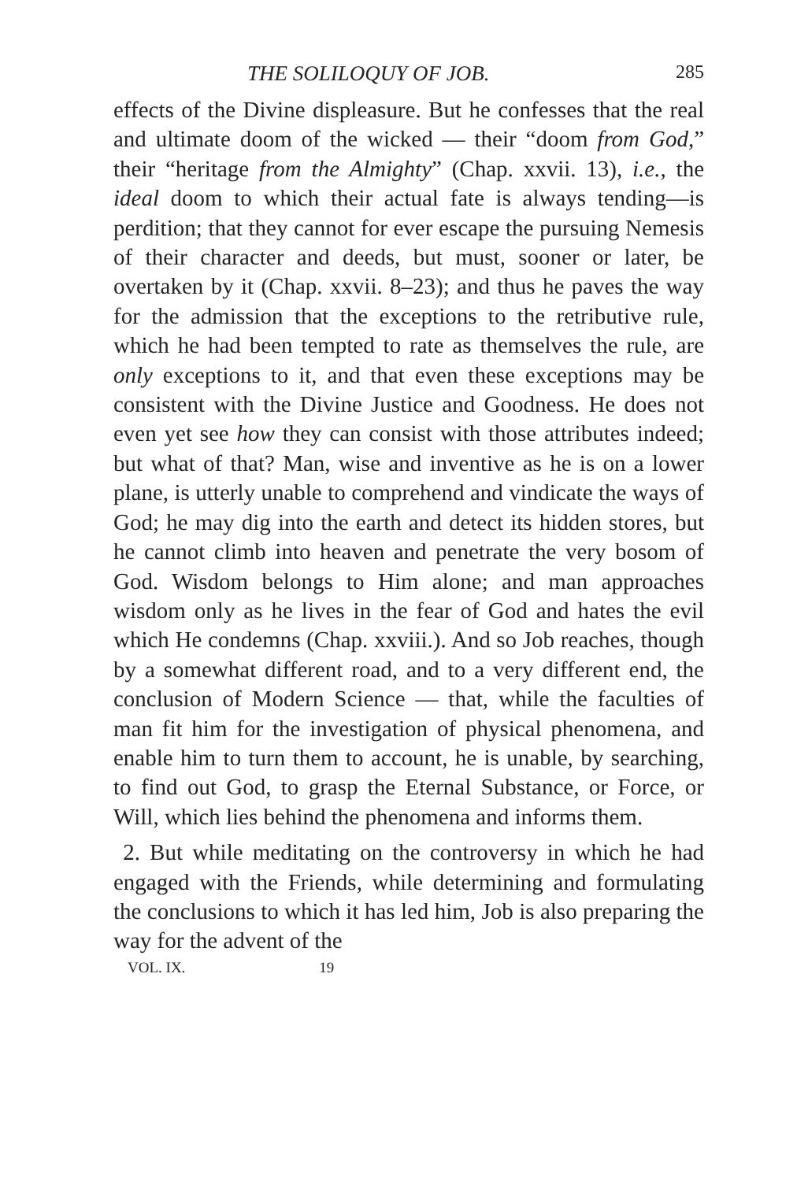THE SOLILOQUY OF JOB. 285
effects of the Divine displeasure. But he confesses that the real and ultimate doom of the wicked — their “doom from God,” their “heritage from the Almighty” (Chap. xxvii. 13), i.e., the ideal doom to which their actual fate is always tending—is perdition; that they cannot for ever escape the pursuing Nemesis of their character and deeds, but must, sooner or later, be overtaken by it (Chap. xxvii. 8–23); and thus he paves the way for the admission that the exceptions to the retributive rule, which he had been tempted to rate as themselves the rule, are only exceptions to it, and that even these exceptions may be consistent with the Divine Justice and Goodness. He does not even yet see how they can consist with those attributes indeed; but what of that? Man, wise and inventive as he is on a lower plane, is utterly unable to comprehend and vindicate the ways of God; he may dig into the earth and detect its hidden stores, but he cannot climb into heaven and penetrate the very bosom of God. Wisdom belongs to Him alone; and man approaches wisdom only as he lives in the fear of God and hates the evil which He condemns (Chap. xxviii.). And so Job reaches, though by a somewhat different road, and to a very different end, the conclusion of Modern Science — that, while the faculties of man fit him for the investigation of physical phenomena, and enable him to turn them to account, he is unable, by searching, to find out God, to grasp the Eternal Substance, or Force, or Will, which lies behind the phenomena and informs them.
2. But while meditating on the controversy in which he had engaged with the Friends, while determining and formulating the conclusions to which it has led him, Job is also preparing the way for the advent of the
VOL. IX. 19